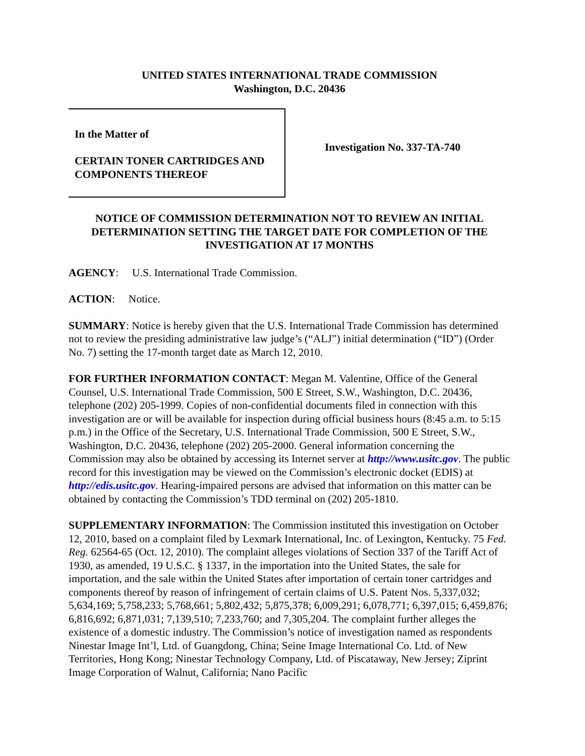UNITED STATES INTERNATIONAL TRADE COMMISSION
Washington, D.C. 20436
In the Matter of
CERTAIN TONER CARTRIDGES AND COMPONENTS THEREOF
Investigation No. 337-TA-740
NOTICE OF COMMISSION DETERMINATION NOT TO REVIEW AN INITIAL DETERMINATION SETTING THE TARGET DATE FOR COMPLETION OF THE INVESTIGATION AT 17 MONTHS
AGENCY: U.S. International Trade Commission.
ACTION: Notice.
SUMMARY: Notice is hereby given that the U.S. International Trade Commission has determined not to review the presiding administrative law judge’s (“ALJ”) initial determination (“ID”) (Order No. 7) setting the 17-month target date as March 12, 2010.
FOR FURTHER INFORMATION CONTACT: Megan M. Valentine, Office of the General Counsel, U.S. International Trade Commission, 500 E Street, S.W., Washington, D.C. 20436, telephone (202) 205-1999. Copies of non-confidential documents filed in connection with this investigation are or will be available for inspection during official business hours (8:45 a.m. to 5:15 p.m.) in the Office of the Secretary, U.S. International Trade Commission, 500 E Street, S.W., Washington, D.C. 20436, telephone (202) 205-2000. General information concerning the Commission may also be obtained by accessing its Internet server at http://www.usitc.gov. The public record for this investigation may be viewed on the Commission’s electronic docket (EDIS) at http://edis.usitc.gov. Hearing-impaired persons are advised that information on this matter can be obtained by contacting the Commission’s TDD terminal on (202) 205-1810.
SUPPLEMENTARY INFORMATION: The Commission instituted this investigation on October 12, 2010, based on a complaint filed by Lexmark International, Inc. of Lexington, Kentucky. 75 Fed. Reg. 62564-65 (Oct. 12, 2010). The complaint alleges violations of Section 337 of the Tariff Act of 1930, as amended, 19 U.S.C. § 1337, in the importation into the United States, the sale for importation, and the sale within the United States after importation of certain toner cartridges and components thereof by reason of infringement of certain claims of U.S. Patent Nos. 5,337,032; 5,634,169; 5,758,233; 5,768,661; 5,802,432; 5,875,378; 6,009,291; 6,078,771; 6,397,015; 6,459,876; 6,816,692; 6,871,031; 7,139,510; 7,233,760; and 7,305,204. The complaint further alleges the existence of a domestic industry. The Commission’s notice of investigation named as respondents Ninestar Image Int’l, Ltd. of Guangdong, China; Seine Image International Co. Ltd. of New Territories, Hong Kong; Ninestar Technology Company, Ltd. of Piscataway, New Jersey; Ziprint Image Corporation of Walnut, California; Nano Pacific